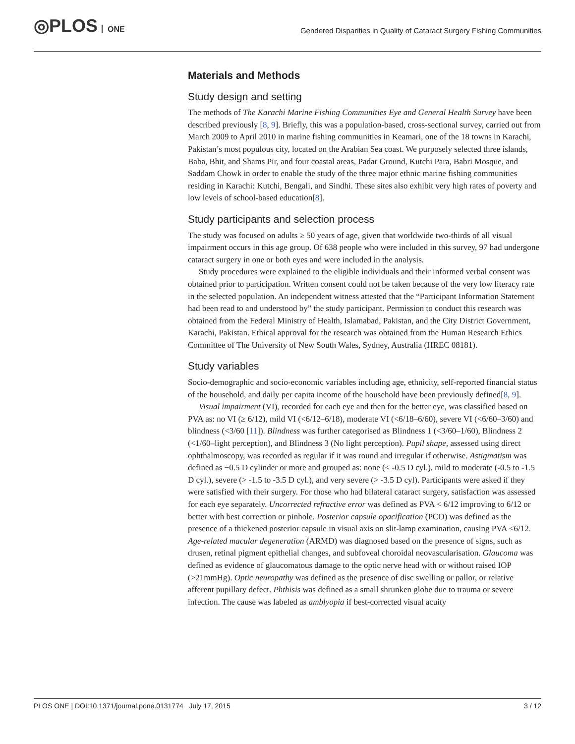◎PLOS ONE
Gendered Disparities in Quality of Cataract Surgery Fishing Communities
Materials and Methods
Study design and setting
The methods of The Karachi Marine Fishing Communities Eye and General Health Survey have been described previously [8, 9]. Briefly, this was a population-based, cross-sectional survey, carried out from March 2009 to April 2010 in marine fishing communities in Keamari, one of the 18 towns in Karachi, Pakistan’s most populous city, located on the Arabian Sea coast. We purposely selected three islands, Baba, Bhit, and Shams Pir, and four coastal areas, Padar Ground, Kutchi Para, Babri Mosque, and Saddam Chowk in order to enable the study of the three major ethnic marine fishing communities residing in Karachi: Kutchi, Bengali, and Sindhi. These sites also exhibit very high rates of poverty and low levels of school-based education[8].
Study participants and selection process
The study was focused on adults ≥ 50 years of age, given that worldwide two-thirds of all visual impairment occurs in this age group. Of 638 people who were included in this survey, 97 had undergone cataract surgery in one or both eyes and were included in the analysis.
Study procedures were explained to the eligible individuals and their informed verbal consent was obtained prior to participation. Written consent could not be taken because of the very low literacy rate in the selected population. An independent witness attested that the “Participant Information Statement had been read to and understood by” the study participant. Permission to conduct this research was obtained from the Federal Ministry of Health, Islamabad, Pakistan, and the City District Government, Karachi, Pakistan. Ethical approval for the research was obtained from the Human Research Ethics Committee of The University of New South Wales, Sydney, Australia (HREC 08181).
Study variables
Socio-demographic and socio-economic variables including age, ethnicity, self-reported financial status of the household, and daily per capita income of the household have been previously defined[8, 9].
Visual impairment (VI), recorded for each eye and then for the better eye, was classified based on PVA as: no VI (≥ 6/12), mild VI (<6/12–6/18), moderate VI (<6/18–6/60), severe VI (<6/60–3/60) and blindness (<3/60 [11]). Blindness was further categorised as Blindness 1 (<3/60–1/60), Blindness 2 (<1/60–light perception), and Blindness 3 (No light perception). Pupil shape, assessed using direct ophthalmoscopy, was recorded as regular if it was round and irregular if otherwise. Astigmatism was defined as −0.5 D cylinder or more and grouped as: none (< -0.5 D cyl.), mild to moderate (-0.5 to -1.5 D cyl.), severe (> -1.5 to -3.5 D cyl.), and very severe (> -3.5 D cyl). Participants were asked if they were satisfied with their surgery. For those who had bilateral cataract surgery, satisfaction was assessed for each eye separately. Uncorrected refractive error was defined as PVA < 6/12 improving to 6/12 or better with best correction or pinhole. Posterior capsule opacification (PCO) was defined as the presence of a thickened posterior capsule in visual axis on slit-lamp examination, causing PVA <6/12. Age-related macular degeneration (ARMD) was diagnosed based on the presence of signs, such as drusen, retinal pigment epithelial changes, and subfoveal choroidal neovascularisation. Glaucoma was defined as evidence of glaucomatous damage to the optic nerve head with or without raised IOP (>21mmHg). Optic neuropathy was defined as the presence of disc swelling or pallor, or relative afferent pupillary defect. Phthisis was defined as a small shrunken globe due to trauma or severe infection. The cause was labeled as amblyopia if best-corrected visual acuity
PLOS ONE | DOI:10.1371/journal.pone.0131774 July 17, 2015 3 / 12